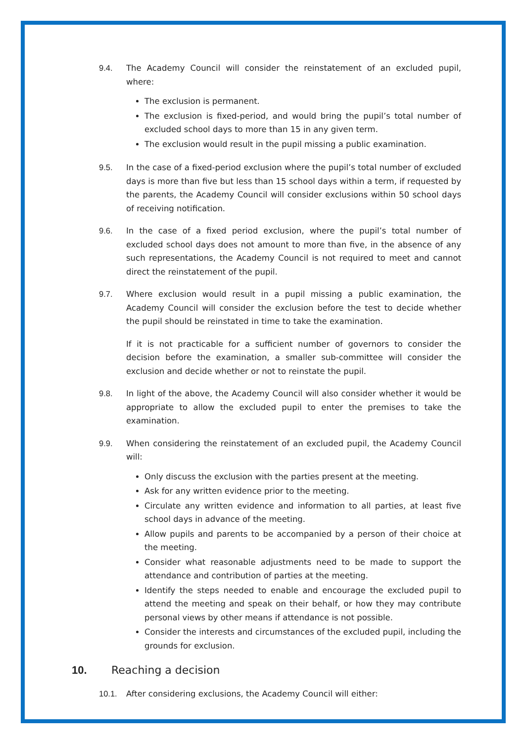9.4. The Academy Council will consider the reinstatement of an excluded pupil, where:
The exclusion is permanent.
The exclusion is fixed-period, and would bring the pupil’s total number of excluded school days to more than 15 in any given term.
The exclusion would result in the pupil missing a public examination.
9.5. In the case of a fixed-period exclusion where the pupil’s total number of excluded days is more than five but less than 15 school days within a term, if requested by the parents, the Academy Council will consider exclusions within 50 school days of receiving notification.
9.6. In the case of a fixed period exclusion, where the pupil’s total number of excluded school days does not amount to more than five, in the absence of any such representations, the Academy Council is not required to meet and cannot direct the reinstatement of the pupil.
9.7. Where exclusion would result in a pupil missing a public examination, the Academy Council will consider the exclusion before the test to decide whether the pupil should be reinstated in time to take the examination.
If it is not practicable for a sufficient number of governors to consider the decision before the examination, a smaller sub-committee will consider the exclusion and decide whether or not to reinstate the pupil.
9.8. In light of the above, the Academy Council will also consider whether it would be appropriate to allow the excluded pupil to enter the premises to take the examination.
9.9. When considering the reinstatement of an excluded pupil, the Academy Council will:
Only discuss the exclusion with the parties present at the meeting.
Ask for any written evidence prior to the meeting.
Circulate any written evidence and information to all parties, at least five school days in advance of the meeting.
Allow pupils and parents to be accompanied by a person of their choice at the meeting.
Consider what reasonable adjustments need to be made to support the attendance and contribution of parties at the meeting.
Identify the steps needed to enable and encourage the excluded pupil to attend the meeting and speak on their behalf, or how they may contribute personal views by other means if attendance is not possible.
Consider the interests and circumstances of the excluded pupil, including the grounds for exclusion.
10. Reaching a decision
10.1. After considering exclusions, the Academy Council will either: